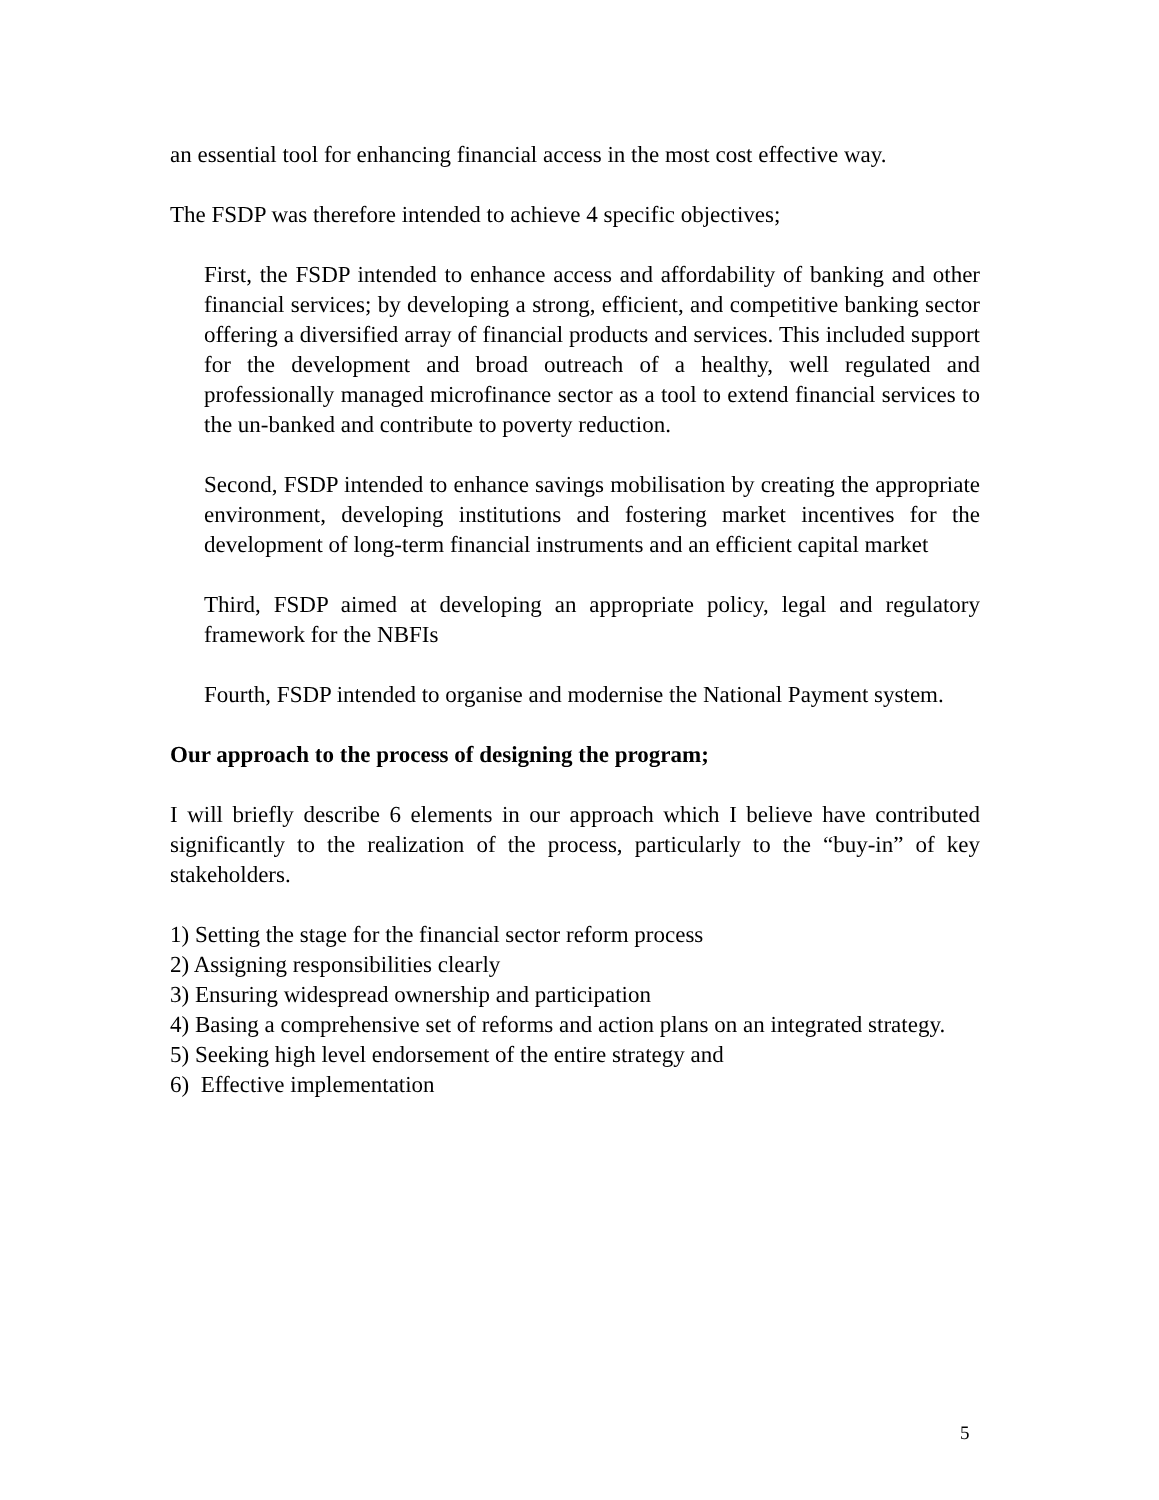an essential tool for enhancing financial access in the most cost effective way.
The FSDP was therefore intended to achieve 4 specific objectives;
First, the FSDP intended to enhance access and affordability of banking and other financial services; by developing a strong, efficient, and competitive banking sector offering a diversified array of financial products and services. This included support for the development and broad outreach of a healthy, well regulated and professionally managed microfinance sector as a tool to extend financial services to the un-banked and contribute to poverty reduction.
Second, FSDP intended to enhance savings mobilisation by creating the appropriate environment, developing institutions and fostering market incentives for the development of long-term financial instruments and an efficient capital market
Third, FSDP aimed at developing an appropriate policy, legal and regulatory framework for the NBFIs
Fourth, FSDP intended to organise and modernise the National Payment system.
Our approach to the process of designing the program;
I will briefly describe 6 elements in our approach which I believe have contributed significantly to the realization of the process, particularly to the “buy-in” of key stakeholders.
1) Setting the stage for the financial sector reform process
2) Assigning responsibilities clearly
3) Ensuring widespread ownership and participation
4) Basing a comprehensive set of reforms and action plans on an integrated strategy.
5) Seeking high level endorsement of the entire strategy and
6) Effective implementation
5